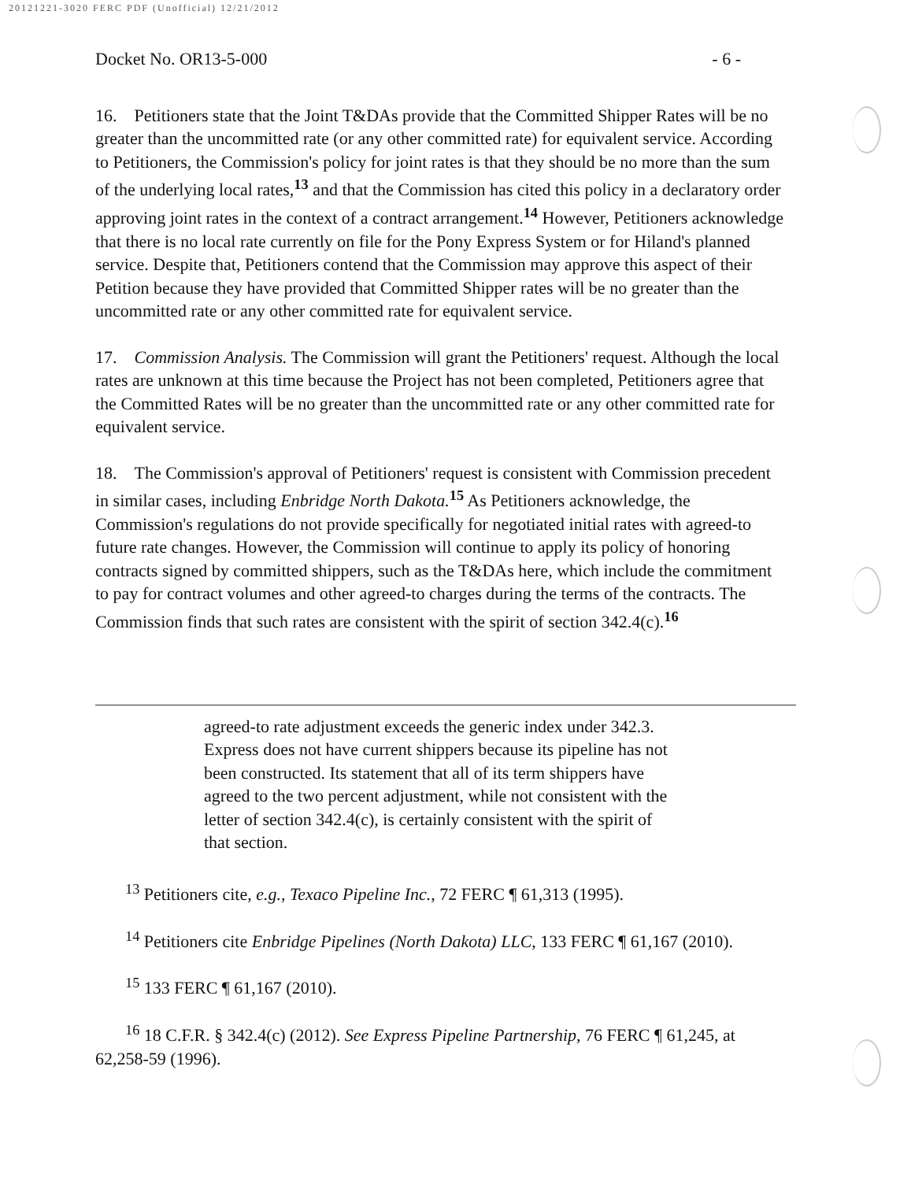20121221-3020 FERC PDF (Unofficial) 12/21/2012
Docket No. OR13-5-000 - 6 -
16. Petitioners state that the Joint T&DAs provide that the Committed Shipper Rates will be no greater than the uncommitted rate (or any other committed rate) for equivalent service. According to Petitioners, the Commission's policy for joint rates is that they should be no more than the sum of the underlying local rates,<sup>13</sup> and that the Commission has cited this policy in a declaratory order approving joint rates in the context of a contract arrangement.<sup>14</sup> However, Petitioners acknowledge that there is no local rate currently on file for the Pony Express System or for Hiland's planned service. Despite that, Petitioners contend that the Commission may approve this aspect of their Petition because they have provided that Committed Shipper rates will be no greater than the uncommitted rate or any other committed rate for equivalent service.
17. Commission Analysis. The Commission will grant the Petitioners' request. Although the local rates are unknown at this time because the Project has not been completed, Petitioners agree that the Committed Rates will be no greater than the uncommitted rate or any other committed rate for equivalent service.
18. The Commission's approval of Petitioners' request is consistent with Commission precedent in similar cases, including Enbridge North Dakota.<sup>15</sup> As Petitioners acknowledge, the Commission's regulations do not provide specifically for negotiated initial rates with agreed-to future rate changes. However, the Commission will continue to apply its policy of honoring contracts signed by committed shippers, such as the T&DAs here, which include the commitment to pay for contract volumes and other agreed-to charges during the terms of the contracts. The Commission finds that such rates are consistent with the spirit of section 342.4(c).<sup>16</sup>
agreed-to rate adjustment exceeds the generic index under 342.3. Express does not have current shippers because its pipeline has not been constructed. Its statement that all of its term shippers have agreed to the two percent adjustment, while not consistent with the letter of section 342.4(c), is certainly consistent with the spirit of that section.
<sup>13</sup> Petitioners cite, e.g., Texaco Pipeline Inc., 72 FERC ¶ 61,313 (1995).
<sup>14</sup> Petitioners cite Enbridge Pipelines (North Dakota) LLC, 133 FERC ¶ 61,167 (2010).
<sup>15</sup> 133 FERC ¶ 61,167 (2010).
<sup>16</sup> 18 C.F.R. § 342.4(c) (2012). See Express Pipeline Partnership, 76 FERC ¶ 61,245, at 62,258-59 (1996).